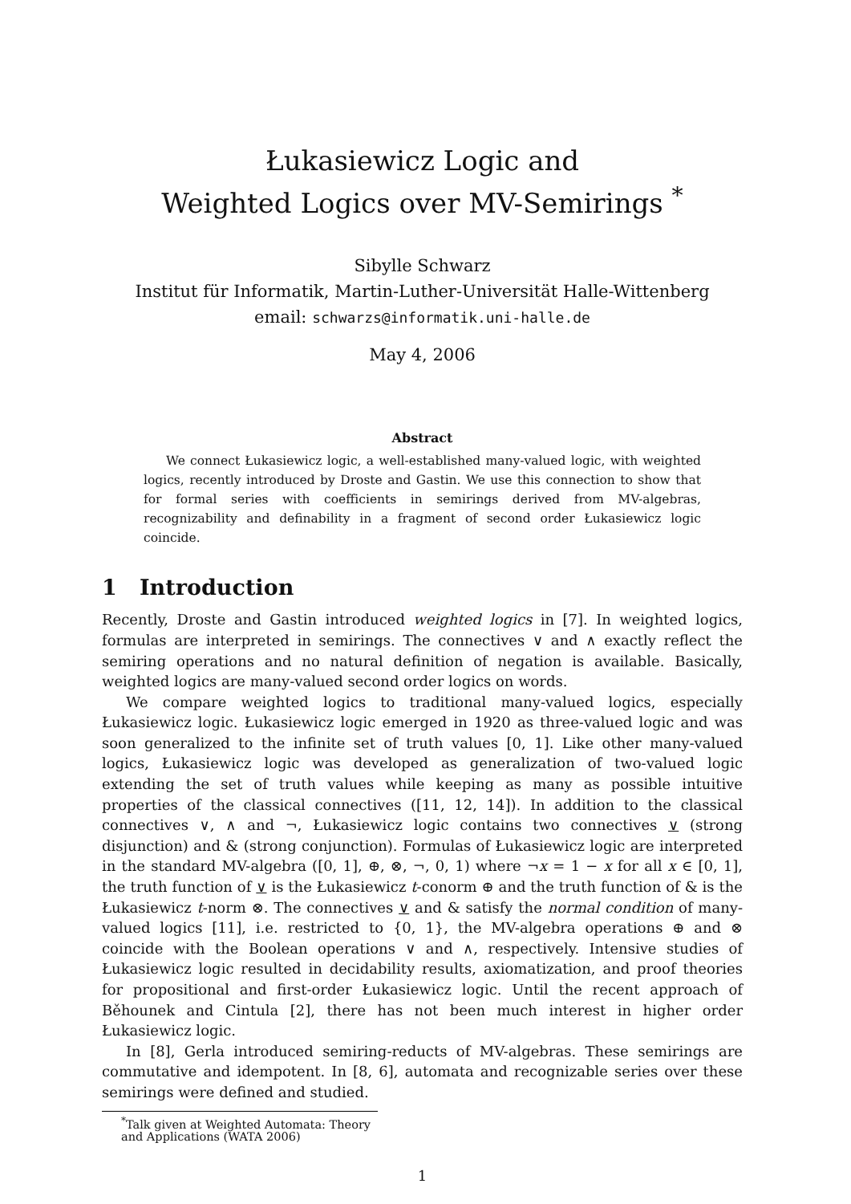Łukasiewicz Logic and
Weighted Logics over MV-Semirings <sup>*</sup>
Sibylle Schwarz
Institut für Informatik, Martin-Luther-Universität Halle-Wittenberg
email: schwarzs@informatik.uni-halle.de
May 4, 2006
Abstract
We connect Łukasiewicz logic, a well-established many-valued logic, with weighted logics, recently introduced by Droste and Gastin. We use this connection to show that for formal series with coefficients in semirings derived from MV-algebras, recognizability and definability in a fragment of second order Łukasiewicz logic coincide.
1 Introduction
Recently, Droste and Gastin introduced weighted logics in [7]. In weighted logics, formulas are interpreted in semirings. The connectives ∨ and ∧ exactly reflect the semiring operations and no natural definition of negation is available. Basically, weighted logics are many-valued second order logics on words.
We compare weighted logics to traditional many-valued logics, especially Łukasiewicz logic. Łukasiewicz logic emerged in 1920 as three-valued logic and was soon generalized to the infinite set of truth values [0, 1]. Like other many-valued logics, Łukasiewicz logic was developed as generalization of two-valued logic extending the set of truth values while keeping as many as possible intuitive properties of the classical connectives ([11, 12, 14]). In addition to the classical connectives ∨, ∧ and ¬, Łukasiewicz logic contains two connectives ∨ (strong disjunction) and & (strong conjunction). Formulas of Łukasiewicz logic are interpreted in the standard MV-algebra ([0, 1], ⊕, ⊗, ¬, 0, 1) where ¬x = 1 − x for all x ∈ [0, 1], the truth function of ∨ is the Łukasiewicz t-conorm ⊕ and the truth function of & is the Łukasiewicz t-norm ⊗. The connectives ∨ and & satisfy the normal condition of many-valued logics [11], i.e. restricted to {0, 1}, the MV-algebra operations ⊕ and ⊗ coincide with the Boolean operations ∨ and ∧, respectively. Intensive studies of Łukasiewicz logic resulted in decidability results, axiomatization, and proof theories for propositional and first-order Łukasiewicz logic. Until the recent approach of Běhounek and Cintula [2], there has not been much interest in higher order Łukasiewicz logic.
In [8], Gerla introduced semiring-reducts of MV-algebras. These semirings are commutative and idempotent. In [8, 6], automata and recognizable series over these semirings were defined and studied.
<sup>*</sup> Talk given at Weighted Automata: Theory and Applications (WATA 2006)
1